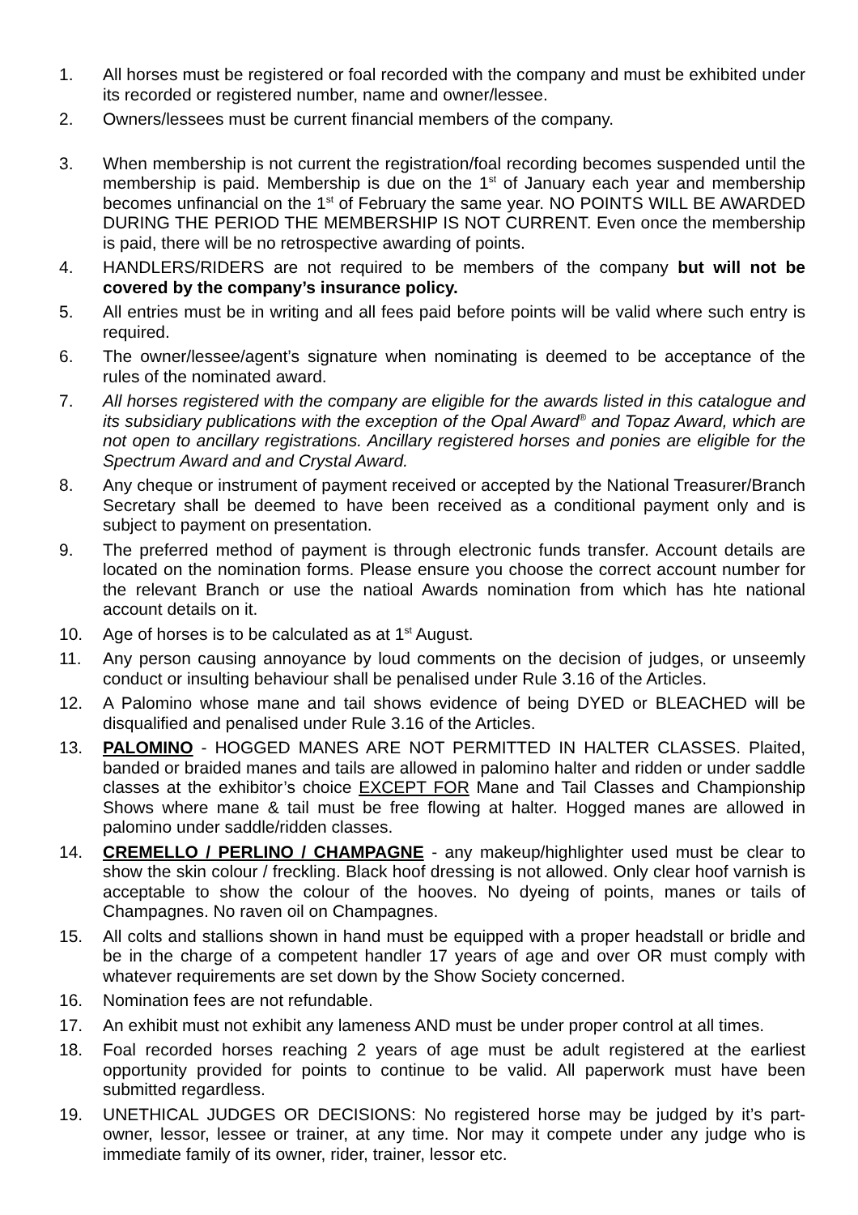1. All horses must be registered or foal recorded with the company and must be exhibited under its recorded or registered number, name and owner/lessee.
2. Owners/lessees must be current financial members of the company.
3. When membership is not current the registration/foal recording becomes suspended until the membership is paid. Membership is due on the 1<sup>st</sup> of January each year and membership becomes unfinancial on the 1<sup>st</sup> of February the same year. NO POINTS WILL BE AWARDED DURING THE PERIOD THE MEMBERSHIP IS NOT CURRENT. Even once the membership is paid, there will be no retrospective awarding of points.
4. HANDLERS/RIDERS are not required to be members of the company but will not be covered by the company’s insurance policy.
5. All entries must be in writing and all fees paid before points will be valid where such entry is required.
6. The owner/lessee/agent’s signature when nominating is deemed to be acceptance of the rules of the nominated award.
7. All horses registered with the company are eligible for the awards listed in this catalogue and its subsidiary publications with the exception of the Opal Award<sup>®</sup> and Topaz Award, which are not open to ancillary registrations. Ancillary registered horses and ponies are eligible for the Spectrum Award and and Crystal Award.
8. Any cheque or instrument of payment received or accepted by the National Treasurer/Branch Secretary shall be deemed to have been received as a conditional payment only and is subject to payment on presentation.
9. The preferred method of payment is through electronic funds transfer. Account details are located on the nomination forms. Please ensure you choose the correct account number for the relevant Branch or use the natioal Awards nomination from which has hte national account details on it.
10. Age of horses is to be calculated as at 1<sup>st</sup> August.
11. Any person causing annoyance by loud comments on the decision of judges, or unseemly conduct or insulting behaviour shall be penalised under Rule 3.16 of the Articles.
12. A Palomino whose mane and tail shows evidence of being DYED or BLEACHED will be disqualified and penalised under Rule 3.16 of the Articles.
13. PALOMINO - HOGGED MANES ARE NOT PERMITTED IN HALTER CLASSES. Plaited, banded or braided manes and tails are allowed in palomino halter and ridden or under saddle classes at the exhibitor’s choice EXCEPT FOR Mane and Tail Classes and Championship Shows where mane & tail must be free flowing at halter. Hogged manes are allowed in palomino under saddle/ridden classes.
14. CREMELLO / PERLINO / CHAMPAGNE - any makeup/highlighter used must be clear to show the skin colour / freckling. Black hoof dressing is not allowed. Only clear hoof varnish is acceptable to show the colour of the hooves. No dyeing of points, manes or tails of Champagnes. No raven oil on Champagnes.
15. All colts and stallions shown in hand must be equipped with a proper headstall or bridle and be in the charge of a competent handler 17 years of age and over OR must comply with whatever requirements are set down by the Show Society concerned.
16. Nomination fees are not refundable.
17. An exhibit must not exhibit any lameness AND must be under proper control at all times.
18. Foal recorded horses reaching 2 years of age must be adult registered at the earliest opportunity provided for points to continue to be valid. All paperwork must have been submitted regardless.
19. UNETHICAL JUDGES OR DECISIONS: No registered horse may be judged by it’s part-owner, lessor, lessee or trainer, at any time. Nor may it compete under any judge who is immediate family of its owner, rider, trainer, lessor etc.